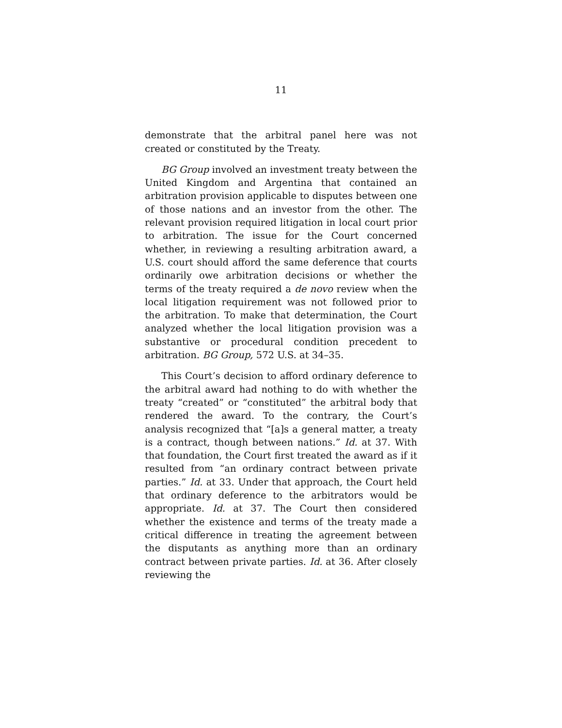11
demonstrate that the arbitral panel here was not created or constituted by the Treaty.
BG Group involved an investment treaty between the United Kingdom and Argentina that contained an arbitration provision applicable to disputes between one of those nations and an investor from the other. The relevant provision required litigation in local court prior to arbitration. The issue for the Court concerned whether, in reviewing a resulting arbitration award, a U.S. court should afford the same deference that courts ordinarily owe arbitration decisions or whether the terms of the treaty required a de novo review when the local litigation requirement was not followed prior to the arbitration. To make that determination, the Court analyzed whether the local litigation provision was a substantive or procedural condition precedent to arbitration. BG Group, 572 U.S. at 34–35.
This Court’s decision to afford ordinary deference to the arbitral award had nothing to do with whether the treaty “created” or “constituted” the arbitral body that rendered the award. To the contrary, the Court’s analysis recognized that “[a]s a general matter, a treaty is a contract, though between nations.” Id. at 37. With that foundation, the Court first treated the award as if it resulted from “an ordinary contract between private parties.” Id. at 33. Under that approach, the Court held that ordinary deference to the arbitrators would be appropriate. Id. at 37. The Court then considered whether the existence and terms of the treaty made a critical difference in treating the agreement between the disputants as anything more than an ordinary contract between private parties. Id. at 36. After closely reviewing the